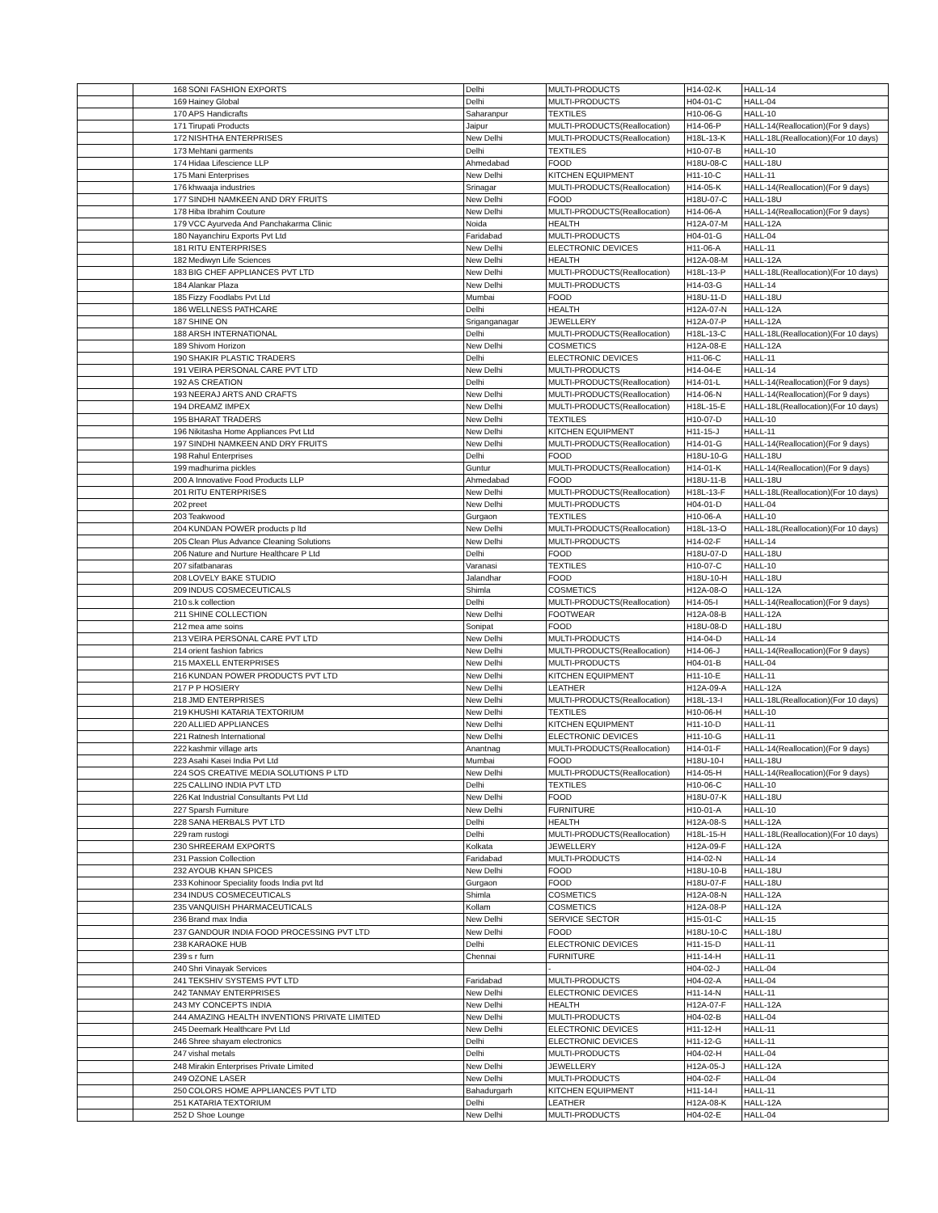| | 168 | SONI FASHION EXPORTS | Delhi | MULTI-PRODUCTS | H14-02-K | HALL-14 |
| | 169 | Hainey Global | Delhi | MULTI-PRODUCTS | H04-01-C | HALL-04 |
| | 170 | APS Handicrafts | Saharanpur | TEXTILES | H10-06-G | HALL-10 |
| | 171 | Tirupati Products | Jaipur | MULTI-PRODUCTS(Reallocation) | H14-06-P | HALL-14(Reallocation)(For 9 days) |
| | 172 | NISHTHA ENTERPRISES | New Delhi | MULTI-PRODUCTS(Reallocation) | H18L-13-K | HALL-18L(Reallocation)(For 10 days) |
| | 173 | Mehtani garments | Delhi | TEXTILES | H10-07-B | HALL-10 |
| | 174 | Hidaa Lifescience LLP | Ahmedabad | FOOD | H18U-08-C | HALL-18U |
| | 175 | Mani Enterprises | New Delhi | KITCHEN EQUIPMENT | H11-10-C | HALL-11 |
| | 176 | khwaaja industries | Srinagar | MULTI-PRODUCTS(Reallocation) | H14-05-K | HALL-14(Reallocation)(For 9 days) |
| | 177 | SINDHI NAMKEEN AND DRY FRUITS | New Delhi | FOOD | H18U-07-C | HALL-18U |
| | 178 | Hiba Ibrahim Couture | New Delhi | MULTI-PRODUCTS(Reallocation) | H14-06-A | HALL-14(Reallocation)(For 9 days) |
| | 179 | VCC Ayurveda And Panchakarma Clinic | Noida | HEALTH | H12A-07-M | HALL-12A |
| | 180 | Nayanchiru Exports Pvt Ltd | Faridabad | MULTI-PRODUCTS | H04-01-G | HALL-04 |
| | 181 | RITU ENTERPRISES | New Delhi | ELECTRONIC DEVICES | H11-06-A | HALL-11 |
| | 182 | Mediwyn Life Sciences | New Delhi | HEALTH | H12A-08-M | HALL-12A |
| | 183 | BIG CHEF APPLIANCES PVT LTD | New Delhi | MULTI-PRODUCTS(Reallocation) | H18L-13-P | HALL-18L(Reallocation)(For 10 days) |
| | 184 | Alankar Plaza | New Delhi | MULTI-PRODUCTS | H14-03-G | HALL-14 |
| | 185 | Fizzy Foodlabs Pvt Ltd | Mumbai | FOOD | H18U-11-D | HALL-18U |
| | 186 | WELLNESS PATHCARE | Delhi | HEALTH | H12A-07-N | HALL-12A |
| | 187 | SHINE ON | Sriganganagar | JEWELLERY | H12A-07-P | HALL-12A |
| | 188 | ARSH INTERNATIONAL | Delhi | MULTI-PRODUCTS(Reallocation) | H18L-13-C | HALL-18L(Reallocation)(For 10 days) |
| | 189 | Shivom Horizon | New Delhi | COSMETICS | H12A-08-E | HALL-12A |
| | 190 | SHAKIR PLASTIC TRADERS | Delhi | ELECTRONIC DEVICES | H11-06-C | HALL-11 |
| | 191 | VEIRA PERSONAL CARE PVT LTD | New Delhi | MULTI-PRODUCTS | H14-04-E | HALL-14 |
| | 192 | AS CREATION | Delhi | MULTI-PRODUCTS(Reallocation) | H14-01-L | HALL-14(Reallocation)(For 9 days) |
| | 193 | NEERAJ ARTS AND CRAFTS | New Delhi | MULTI-PRODUCTS(Reallocation) | H14-06-N | HALL-14(Reallocation)(For 9 days) |
| | 194 | DREAMZ IMPEX | New Delhi | MULTI-PRODUCTS(Reallocation) | H18L-15-E | HALL-18L(Reallocation)(For 10 days) |
| | 195 | BHARAT TRADERS | New Delhi | TEXTILES | H10-07-D | HALL-10 |
| | 196 | Nikitasha Home Appliances Pvt Ltd | New Delhi | KITCHEN EQUIPMENT | H11-15-J | HALL-11 |
| | 197 | SINDHI NAMKEEN AND DRY FRUITS | New Delhi | MULTI-PRODUCTS(Reallocation) | H14-01-G | HALL-14(Reallocation)(For 9 days) |
| | 198 | Rahul Enterprises | Delhi | FOOD | H18U-10-G | HALL-18U |
| | 199 | madhurima pickles | Guntur | MULTI-PRODUCTS(Reallocation) | H14-01-K | HALL-14(Reallocation)(For 9 days) |
| | 200 | A Innovative Food Products LLP | Ahmedabad | FOOD | H18U-11-B | HALL-18U |
| | 201 | RITU ENTERPRISES | New Delhi | MULTI-PRODUCTS(Reallocation) | H18L-13-F | HALL-18L(Reallocation)(For 10 days) |
| | 202 | preet | New Delhi | MULTI-PRODUCTS | H04-01-D | HALL-04 |
| | 203 | Teakwood | Gurgaon | TEXTILES | H10-06-A | HALL-10 |
| | 204 | KUNDAN POWER products p ltd | New Delhi | MULTI-PRODUCTS(Reallocation) | H18L-13-O | HALL-18L(Reallocation)(For 10 days) |
| | 205 | Clean Plus Advance Cleaning Solutions | New Delhi | MULTI-PRODUCTS | H14-02-F | HALL-14 |
| | 206 | Nature and Nurture Healthcare P Ltd | Delhi | FOOD | H18U-07-D | HALL-18U |
| | 207 | sifatbanaras | Varanasi | TEXTILES | H10-07-C | HALL-10 |
| | 208 | LOVELY BAKE STUDIO | Jalandhar | FOOD | H18U-10-H | HALL-18U |
| | 209 | INDUS COSMECEUTICALS | Shimla | COSMETICS | H12A-08-O | HALL-12A |
| | 210 | s.k collection | Delhi | MULTI-PRODUCTS(Reallocation) | H14-05-I | HALL-14(Reallocation)(For 9 days) |
| | 211 | SHINE COLLECTION | New Delhi | FOOTWEAR | H12A-08-B | HALL-12A |
| | 212 | mea ame soins | Sonipat | FOOD | H18U-08-D | HALL-18U |
| | 213 | VEIRA PERSONAL CARE PVT LTD | New Delhi | MULTI-PRODUCTS | H14-04-D | HALL-14 |
| | 214 | orient fashion fabrics | New Delhi | MULTI-PRODUCTS(Reallocation) | H14-06-J | HALL-14(Reallocation)(For 9 days) |
| | 215 | MAXELL ENTERPRISES | New Delhi | MULTI-PRODUCTS | H04-01-B | HALL-04 |
| | 216 | KUNDAN POWER PRODUCTS PVT LTD | New Delhi | KITCHEN EQUIPMENT | H11-10-E | HALL-11 |
| | 217 | P P HOSIERY | New Delhi | LEATHER | H12A-09-A | HALL-12A |
| | 218 | JMD ENTERPRISES | New Delhi | MULTI-PRODUCTS(Reallocation) | H18L-13-I | HALL-18L(Reallocation)(For 10 days) |
| | 219 | KHUSHI KATARIA TEXTORIUM | New Delhi | TEXTILES | H10-06-H | HALL-10 |
| | 220 | ALLIED APPLIANCES | New Delhi | KITCHEN EQUIPMENT | H11-10-D | HALL-11 |
| | 221 | Ratnesh International | New Delhi | ELECTRONIC DEVICES | H11-10-G | HALL-11 |
| | 222 | kashmir village arts | Anantnag | MULTI-PRODUCTS(Reallocation) | H14-01-F | HALL-14(Reallocation)(For 9 days) |
| | 223 | Asahi Kasei India Pvt Ltd | Mumbai | FOOD | H18U-10-I | HALL-18U |
| | 224 | SOS CREATIVE MEDIA SOLUTIONS P LTD | New Delhi | MULTI-PRODUCTS(Reallocation) | H14-05-H | HALL-14(Reallocation)(For 9 days) |
| | 225 | CALLINO INDIA PVT LTD | Delhi | TEXTILES | H10-06-C | HALL-10 |
| | 226 | Kat Industrial Consultants Pvt Ltd | New Delhi | FOOD | H18U-07-K | HALL-18U |
| | 227 | Sparsh Furniture | New Delhi | FURNITURE | H10-01-A | HALL-10 |
| | 228 | SANA HERBALS PVT LTD | Delhi | HEALTH | H12A-08-S | HALL-12A |
| | 229 | ram rustogi | Delhi | MULTI-PRODUCTS(Reallocation) | H18L-15-H | HALL-18L(Reallocation)(For 10 days) |
| | 230 | SHREERAM EXPORTS | Kolkata | JEWELLERY | H12A-09-F | HALL-12A |
| | 231 | Passion Collection | Faridabad | MULTI-PRODUCTS | H14-02-N | HALL-14 |
| | 232 | AYOUB KHAN SPICES | New Delhi | FOOD | H18U-10-B | HALL-18U |
| | 233 | Kohinoor Speciality foods India pvt ltd | Gurgaon | FOOD | H18U-07-F | HALL-18U |
| | 234 | INDUS COSMECEUTICALS | Shimla | COSMETICS | H12A-08-N | HALL-12A |
| | 235 | VANQUISH PHARMACEUTICALS | Kollam | COSMETICS | H12A-08-P | HALL-12A |
| | 236 | Brand max India | New Delhi | SERVICE SECTOR | H15-01-C | HALL-15 |
| | 237 | GANDOUR INDIA FOOD PROCESSING PVT LTD | New Delhi | FOOD | H18U-10-C | HALL-18U |
| | 238 | KARAOKE HUB | Delhi | ELECTRONIC DEVICES | H11-15-D | HALL-11 |
| | 239 | s r furn | Chennai | FURNITURE | H11-14-H | HALL-11 |
| | 240 | Shri Vinayak Services | | - | H04-02-J | HALL-04 |
| | 241 | TEKSHIV SYSTEMS PVT LTD | Faridabad | MULTI-PRODUCTS | H04-02-A | HALL-04 |
| | 242 | TANMAY ENTERPRISES | New Delhi | ELECTRONIC DEVICES | H11-14-N | HALL-11 |
| | 243 | MY CONCEPTS INDIA | New Delhi | HEALTH | H12A-07-F | HALL-12A |
| | 244 | AMAZING HEALTH INVENTIONS PRIVATE LIMITED | New Delhi | MULTI-PRODUCTS | H04-02-B | HALL-04 |
| | 245 | Deemark Healthcare Pvt Ltd | New Delhi | ELECTRONIC DEVICES | H11-12-H | HALL-11 |
| | 246 | Shree shayam electronics | Delhi | ELECTRONIC DEVICES | H11-12-G | HALL-11 |
| | 247 | vishal metals | Delhi | MULTI-PRODUCTS | H04-02-H | HALL-04 |
| | 248 | Mirakin Enterprises Private Limited | New Delhi | JEWELLERY | H12A-05-J | HALL-12A |
| | 249 | OZONE LASER | New Delhi | MULTI-PRODUCTS | H04-02-F | HALL-04 |
| | 250 | COLORS HOME APPLIANCES PVT LTD | Bahadurgarh | KITCHEN EQUIPMENT | H11-14-I | HALL-11 |
| | 251 | KATARIA TEXTORIUM | Delhi | LEATHER | H12A-08-K | HALL-12A |
| | 252 | D Shoe Lounge | New Delhi | MULTI-PRODUCTS | H04-02-E | HALL-04 |